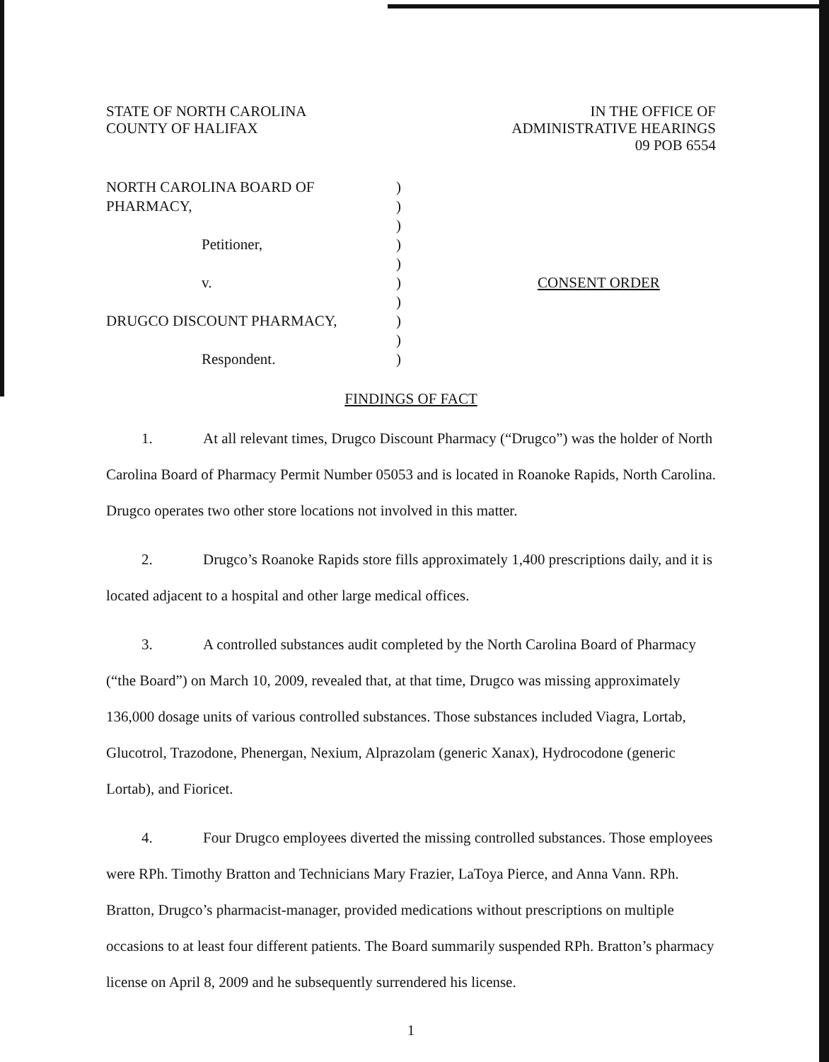STATE OF NORTH CAROLINA
COUNTY OF HALIFAX
IN THE OFFICE OF
ADMINISTRATIVE HEARINGS
09 POB 6554
NORTH CAROLINA BOARD OF
PHARMACY,
Petitioner,
v.
DRUGCO DISCOUNT PHARMACY,
Respondent.
)
)
)
)
)
)
)
)
)
)
CONSENT ORDER
FINDINGS OF FACT
1. At all relevant times, Drugco Discount Pharmacy (“Drugco”) was the holder of North Carolina Board of Pharmacy Permit Number 05053 and is located in Roanoke Rapids, North Carolina. Drugco operates two other store locations not involved in this matter.
2. Drugco’s Roanoke Rapids store fills approximately 1,400 prescriptions daily, and it is located adjacent to a hospital and other large medical offices.
3. A controlled substances audit completed by the North Carolina Board of Pharmacy (“the Board”) on March 10, 2009, revealed that, at that time, Drugco was missing approximately 136,000 dosage units of various controlled substances. Those substances included Viagra, Lortab, Glucotrol, Trazodone, Phenergan, Nexium, Alprazolam (generic Xanax), Hydrocodone (generic Lortab), and Fioricet.
4. Four Drugco employees diverted the missing controlled substances. Those employees were RPh. Timothy Bratton and Technicians Mary Frazier, LaToya Pierce, and Anna Vann. RPh. Bratton, Drugco’s pharmacist-manager, provided medications without prescriptions on multiple occasions to at least four different patients. The Board summarily suspended RPh. Bratton’s pharmacy license on April 8, 2009 and he subsequently surrendered his license.
1